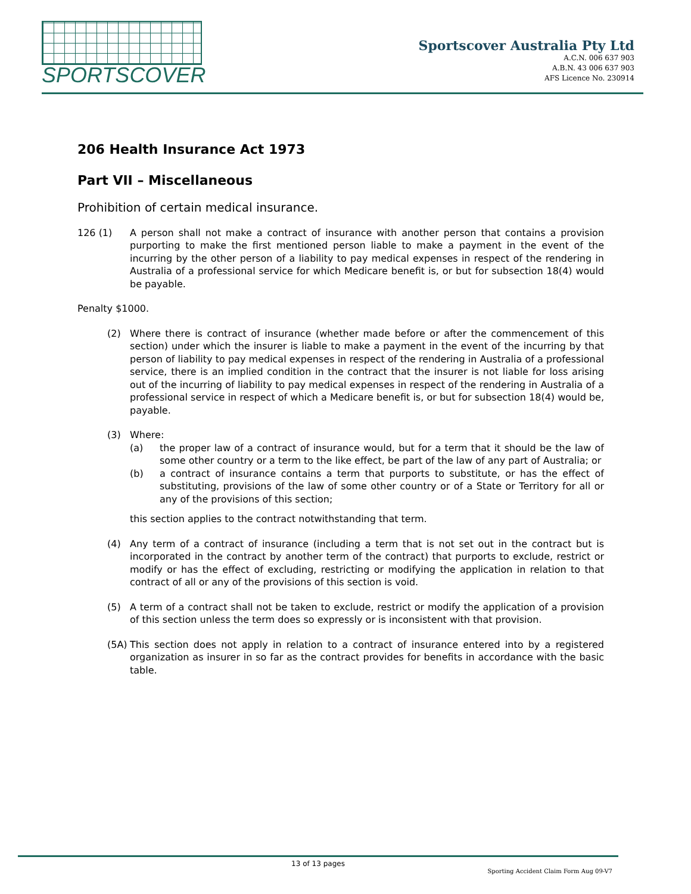SPORTSCOVER
Sportscover Australia Pty Ltd
A.C.N. 006 637 903
A.B.N. 43 006 637 903
AFS Licence No. 230914
206 Health Insurance Act 1973
Part VII – Miscellaneous
Prohibition of certain medical insurance.
126 (1) A person shall not make a contract of insurance with another person that contains a provision purporting to make the first mentioned person liable to make a payment in the event of the incurring by the other person of a liability to pay medical expenses in respect of the rendering in Australia of a professional service for which Medicare benefit is, or but for subsection 18(4) would be payable.
Penalty $1000.
(2) Where there is contract of insurance (whether made before or after the commencement of this section) under which the insurer is liable to make a payment in the event of the incurring by that person of liability to pay medical expenses in respect of the rendering in Australia of a professional service, there is an implied condition in the contract that the insurer is not liable for loss arising out of the incurring of liability to pay medical expenses in respect of the rendering in Australia of a professional service in respect of which a Medicare benefit is, or but for subsection 18(4) would be, payable.
(3) Where:
(a) the proper law of a contract of insurance would, but for a term that it should be the law of some other country or a term to the like effect, be part of the law of any part of Australia; or
(b) a contract of insurance contains a term that purports to substitute, or has the effect of substituting, provisions of the law of some other country or of a State or Territory for all or any of the provisions of this section;
this section applies to the contract notwithstanding that term.
(4) Any term of a contract of insurance (including a term that is not set out in the contract but is incorporated in the contract by another term of the contract) that purports to exclude, restrict or modify or has the effect of excluding, restricting or modifying the application in relation to that contract of all or any of the provisions of this section is void.
(5) A term of a contract shall not be taken to exclude, restrict or modify the application of a provision of this section unless the term does so expressly or is inconsistent with that provision.
(5A)
This section does not apply in relation to a contract of insurance entered into by a registered organization as insurer in so far as the contract provides for benefits in accordance with the basic table.
13 of 13 pages
Sporting Accident Claim Form Aug 09-V7